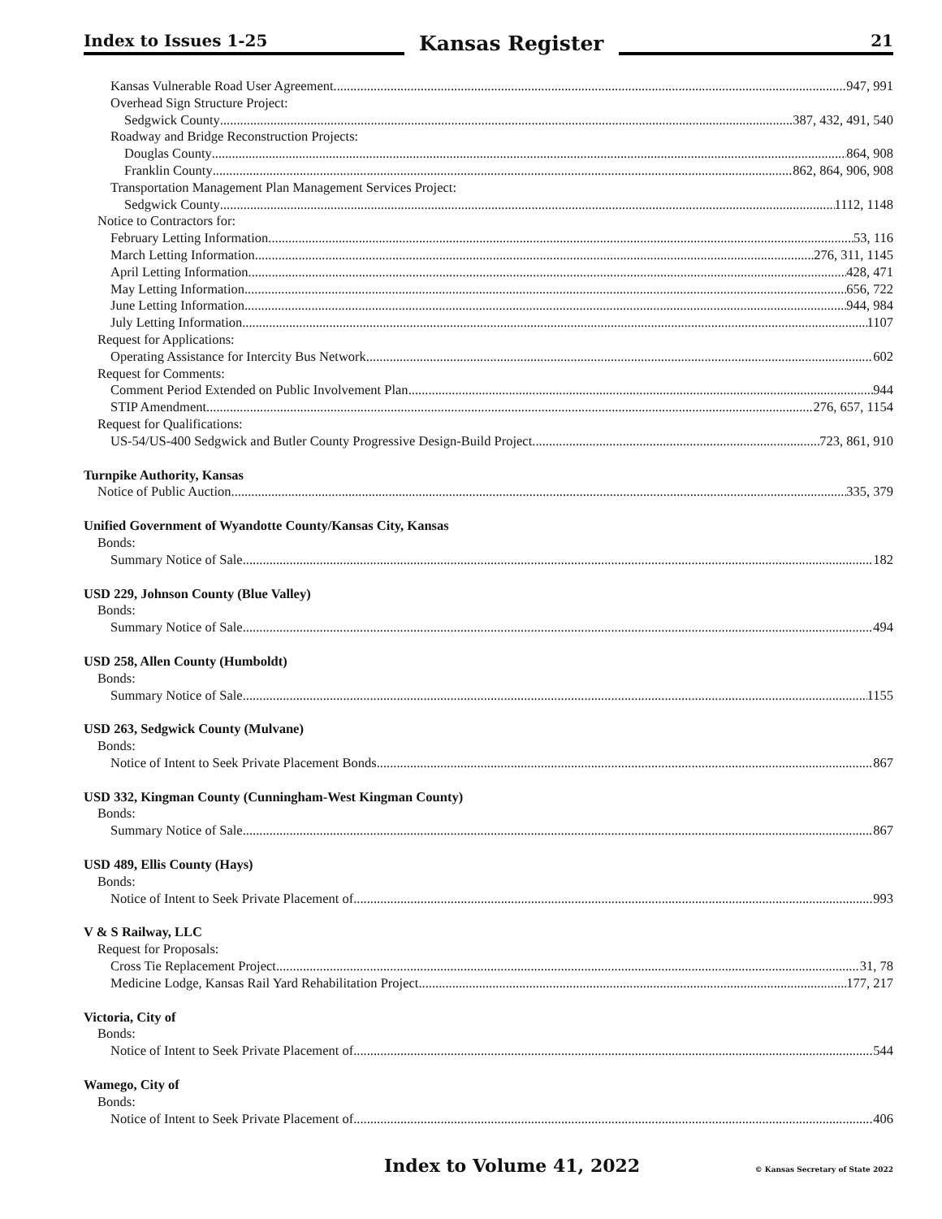Index to Issues 1-25
Kansas Register
21
Kansas Vulnerable Road User Agreement 947, 991
Overhead Sign Structure Project:
Sedgwick County 387, 432, 491, 540
Roadway and Bridge Reconstruction Projects:
Douglas County 864, 908
Franklin County 862, 864, 906, 908
Transportation Management Plan Management Services Project:
Sedgwick County 1112, 1148
Notice to Contractors for:
February Letting Information 53, 116
March Letting Information 276, 311, 1145
April Letting Information 428, 471
May Letting Information 656, 722
June Letting Information 944, 984
July Letting Information 1107
Request for Applications:
Operating Assistance for Intercity Bus Network 602
Request for Comments:
Comment Period Extended on Public Involvement Plan 944
STIP Amendment 276, 657, 1154
Request for Qualifications:
US-54/US-400 Sedgwick and Butler County Progressive Design-Build Project 723, 861, 910
Turnpike Authority, Kansas
Notice of Public Auction 335, 379
Unified Government of Wyandotte County/Kansas City, Kansas
Bonds:
Summary Notice of Sale 182
USD 229, Johnson County (Blue Valley)
Bonds:
Summary Notice of Sale 494
USD 258, Allen County (Humboldt)
Bonds:
Summary Notice of Sale 1155
USD 263, Sedgwick County (Mulvane)
Bonds:
Notice of Intent to Seek Private Placement Bonds 867
USD 332, Kingman County (Cunningham-West Kingman County)
Bonds:
Summary Notice of Sale 867
USD 489, Ellis County (Hays)
Bonds:
Notice of Intent to Seek Private Placement of 993
V & S Railway, LLC
Request for Proposals:
Cross Tie Replacement Project 31, 78
Medicine Lodge, Kansas Rail Yard Rehabilitation Project 177, 217
Victoria, City of
Bonds:
Notice of Intent to Seek Private Placement of 544
Wamego, City of
Bonds:
Notice of Intent to Seek Private Placement of 406
Index to Volume 41, 2022 © Kansas Secretary of State 2022